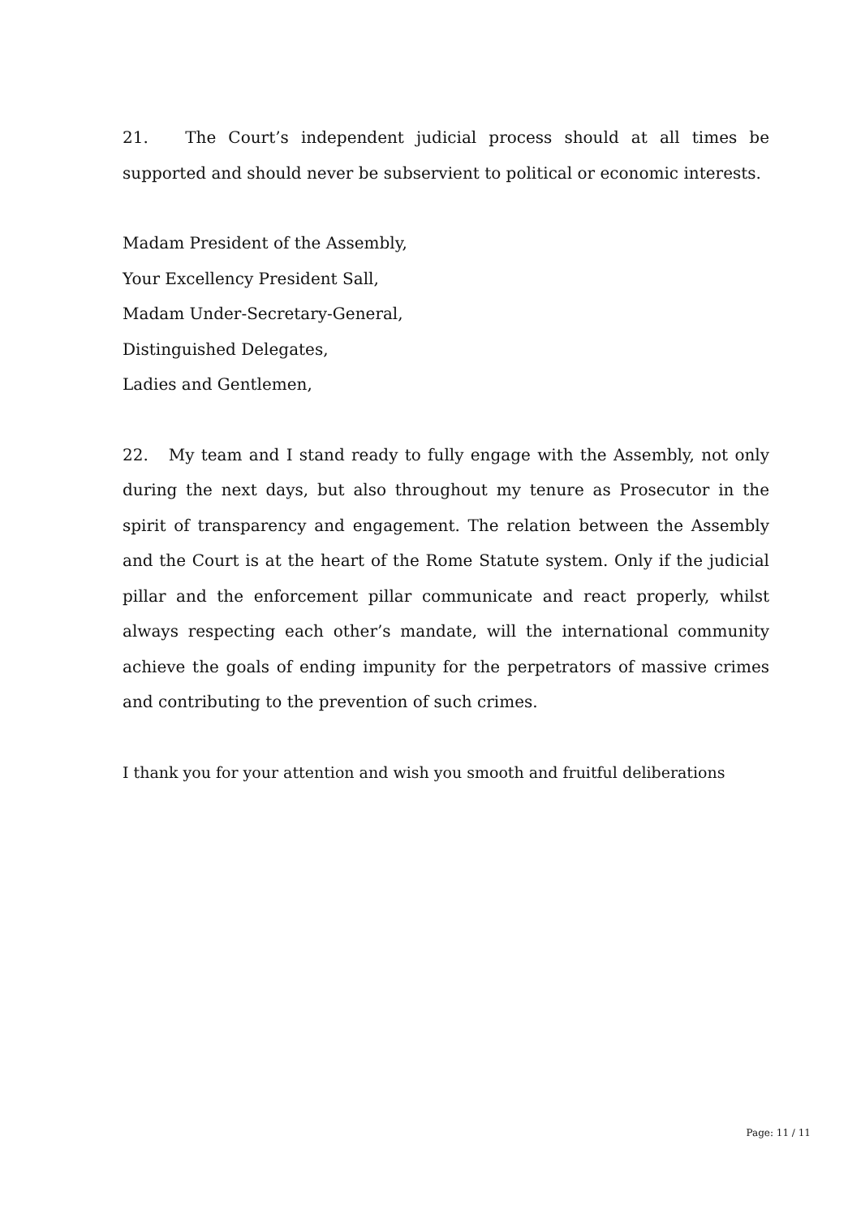21. The Court’s independent judicial process should at all times be supported and should never be subservient to political or economic interests.
Madam President of the Assembly,
Your Excellency President Sall,
Madam Under-Secretary-General,
Distinguished Delegates,
Ladies and Gentlemen,
22. My team and I stand ready to fully engage with the Assembly, not only during the next days, but also throughout my tenure as Prosecutor in the spirit of transparency and engagement. The relation between the Assembly and the Court is at the heart of the Rome Statute system. Only if the judicial pillar and the enforcement pillar communicate and react properly, whilst always respecting each other’s mandate, will the international community achieve the goals of ending impunity for the perpetrators of massive crimes and contributing to the prevention of such crimes.
I thank you for your attention and wish you smooth and fruitful deliberations
Page: 11 / 11